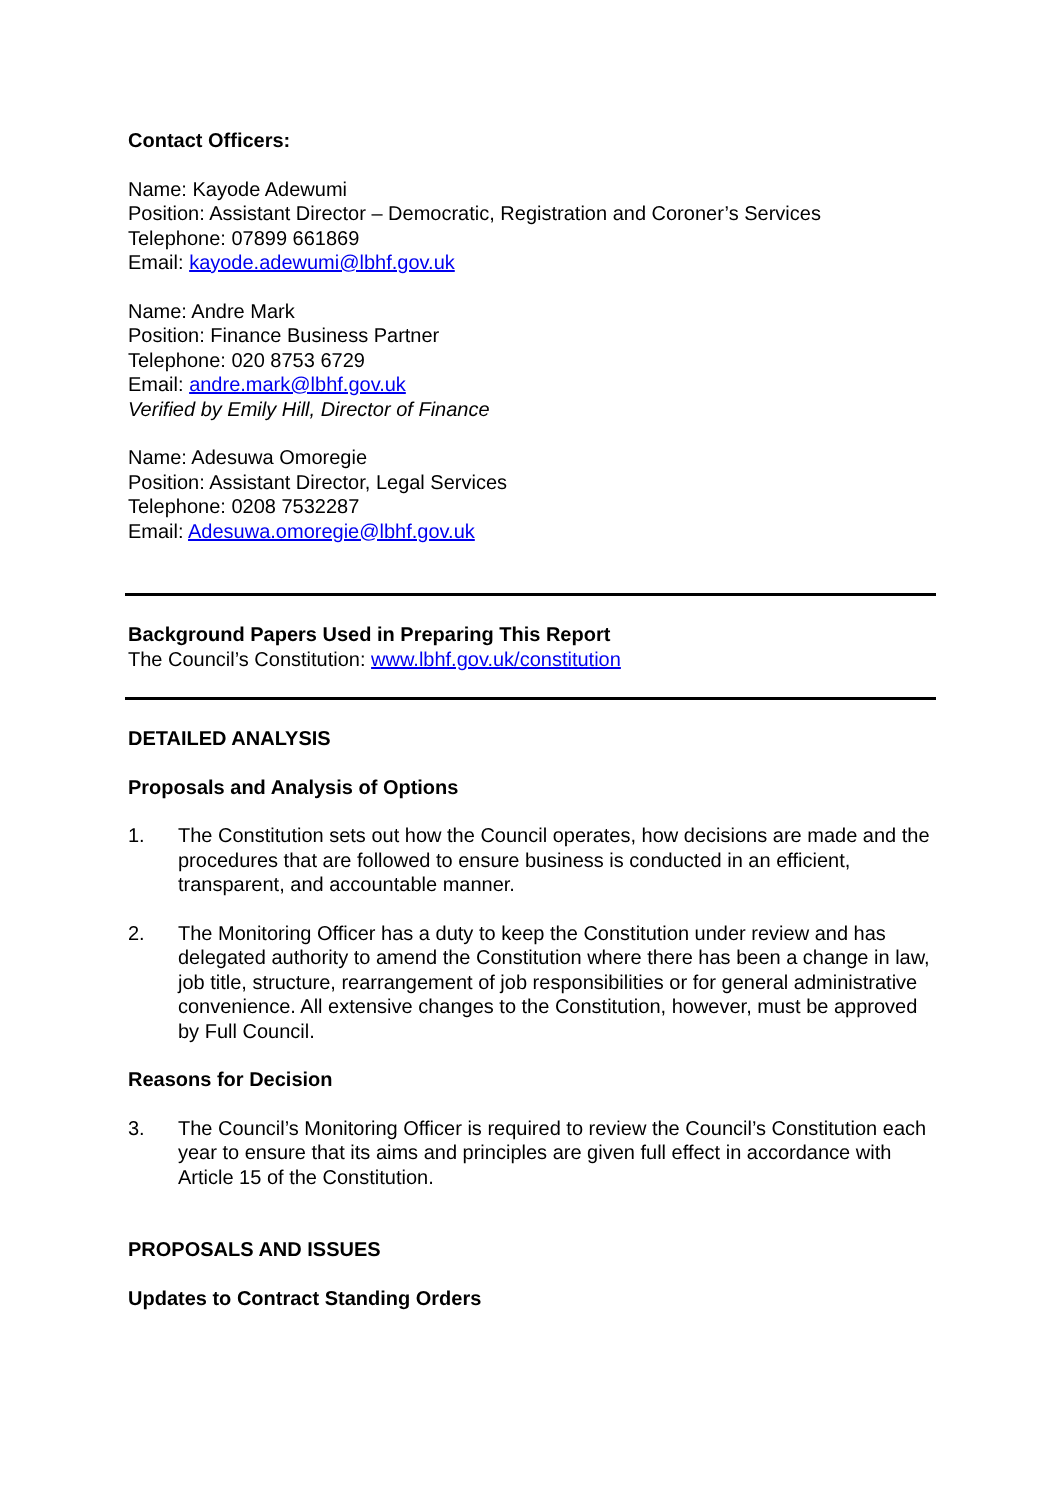Contact Officers:
Name: Kayode Adewumi
Position: Assistant Director – Democratic, Registration and Coroner’s Services
Telephone: 07899 661869
Email: kayode.adewumi@lbhf.gov.uk
Name: Andre Mark
Position: Finance Business Partner
Telephone: 020 8753 6729
Email: andre.mark@lbhf.gov.uk
Verified by Emily Hill, Director of Finance
Name: Adesuwa Omoregie
Position: Assistant Director, Legal Services
Telephone: 0208 7532287
Email: Adesuwa.omoregie@lbhf.gov.uk
Background Papers Used in Preparing This Report
The Council’s Constitution: www.lbhf.gov.uk/constitution
DETAILED ANALYSIS
Proposals and Analysis of Options
1. The Constitution sets out how the Council operates, how decisions are made and the procedures that are followed to ensure business is conducted in an efficient, transparent, and accountable manner.
2. The Monitoring Officer has a duty to keep the Constitution under review and has delegated authority to amend the Constitution where there has been a change in law, job title, structure, rearrangement of job responsibilities or for general administrative convenience. All extensive changes to the Constitution, however, must be approved by Full Council.
Reasons for Decision
3. The Council’s Monitoring Officer is required to review the Council’s Constitution each year to ensure that its aims and principles are given full effect in accordance with Article 15 of the Constitution.
PROPOSALS AND ISSUES
Updates to Contract Standing Orders